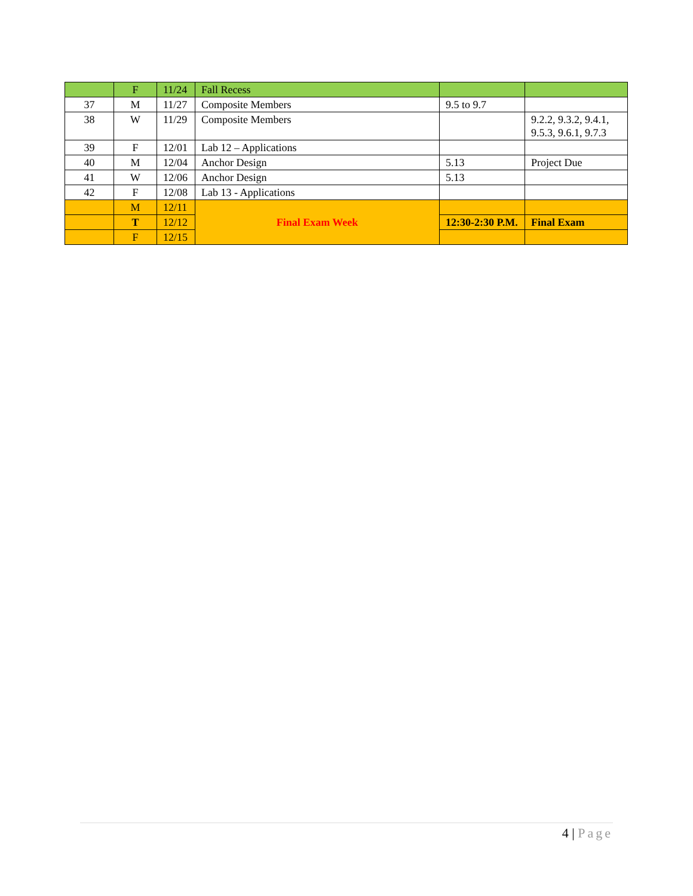| | F | 11/24 | Fall Recess | | |
| 37 | M | 11/27 | Composite Members | 9.5 to 9.7 | |
| 38 | W | 11/29 | Composite Members | | 9.2.2, 9.3.2, 9.4.1, 9.5.3, 9.6.1, 9.7.3 |
| 39 | F | 12/01 | Lab 12 – Applications | | |
| 40 | M | 12/04 | Anchor Design | 5.13 | Project Due |
| 41 | W | 12/06 | Anchor Design | 5.13 | |
| 42 | F | 12/08 | Lab 13 - Applications | | |
| | M | 12/11 | Final Exam Week | | |
| | T | 12/12 | | 12:30-2:30 P.M. | Final Exam |
| | F | 12/15 | | | |
4 | Page